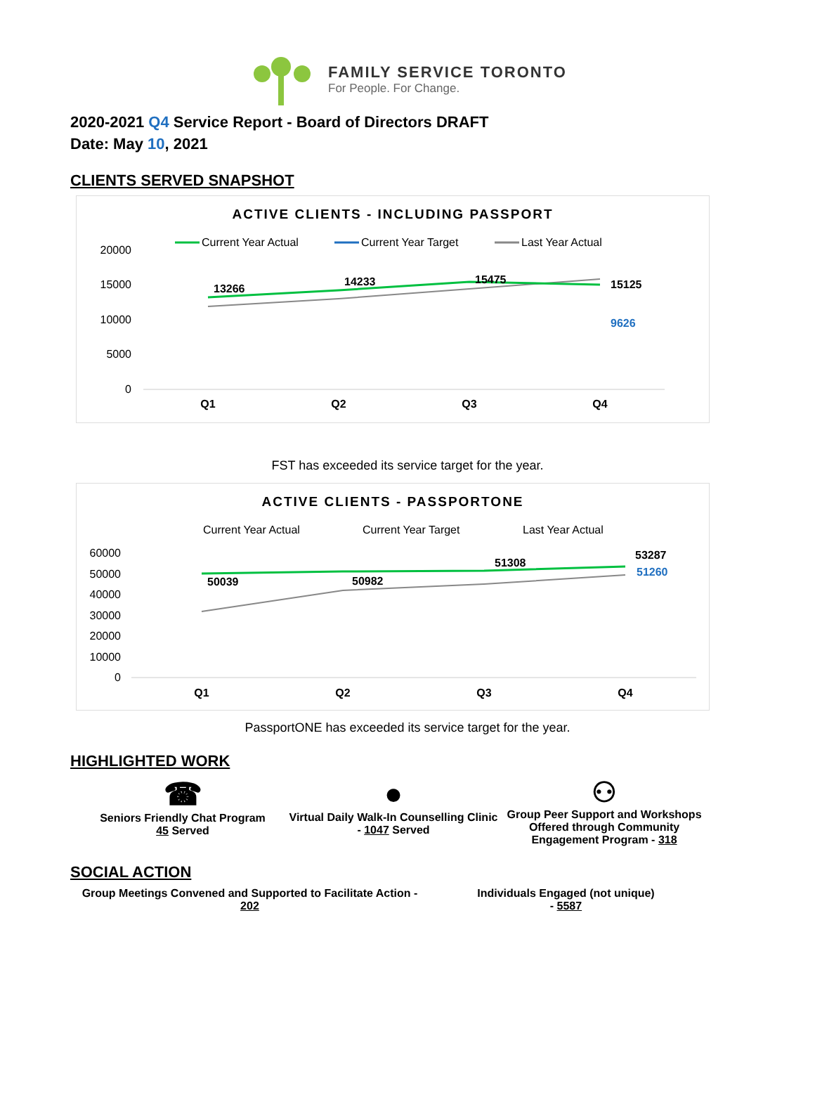FAMILY SERVICE TORONTO
For People. For Change.
2020-2021 Q4 Service Report - Board of Directors DRAFT
Date: May 10, 2021
CLIENTS SERVED SNAPSHOT
ACTIVE CLIENTS - INCLUDING PASSPORT
Current Year Actual
Current Year Target
Last Year Actual
20000
15000
10000
5000
0
13266
14233
15475
15125
9626
Q1
Q2
Q3
Q4
FST has exceeded its service target for the year.
ACTIVE CLIENTS - PASSPORTONE
Current Year Actual
Current Year Target
Last Year Actual
60000
50000
40000
30000
20000
10000
0
50039
50982
51308
53287
51260
Q1
Q2
Q3
Q4
PassportONE has exceeded its service target for the year.
HIGHLIGHTED WORK
☎
Seniors Friendly Chat Program
45 Served
●
Virtual Daily Walk-In Counselling Clinic - 1047 Served
⚇
Group Peer Support and Workshops Offered through Community Engagement Program - 318
SOCIAL ACTION
Group Meetings Convened and Supported to Facilitate Action -
202
Individuals Engaged (not unique)
- 5587